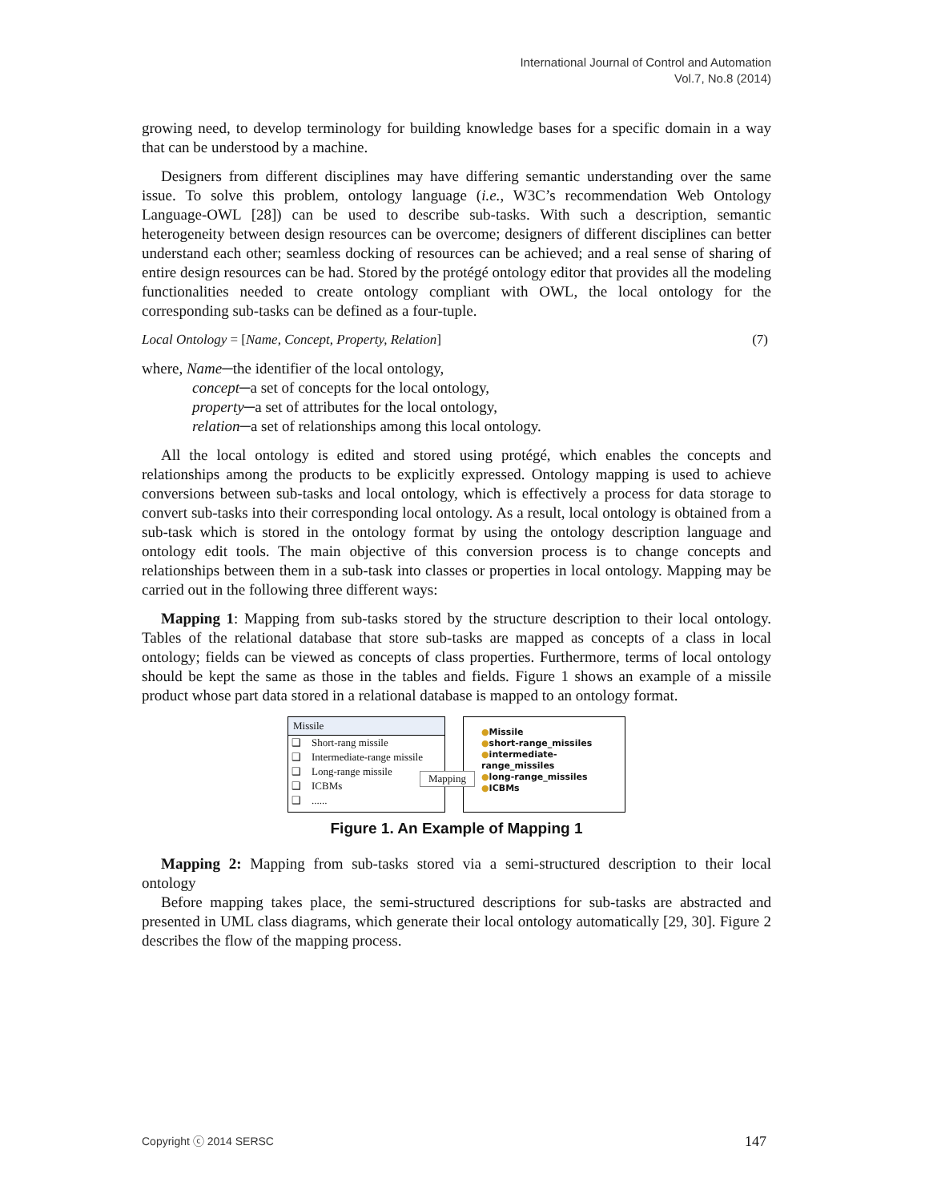International Journal of Control and Automation
Vol.7, No.8 (2014)
growing need, to develop terminology for building knowledge bases for a specific domain in a way that can be understood by a machine.
Designers from different disciplines may have differing semantic understanding over the same issue. To solve this problem, ontology language (i.e., W3C’s recommendation Web Ontology Language-OWL [28]) can be used to describe sub-tasks. With such a description, semantic heterogeneity between design resources can be overcome; designers of different disciplines can better understand each other; seamless docking of resources can be achieved; and a real sense of sharing of entire design resources can be had. Stored by the protégé ontology editor that provides all the modeling functionalities needed to create ontology compliant with OWL, the local ontology for the corresponding sub-tasks can be defined as a four-tuple.
Local Ontology = [Name, Concept, Property, Relation] (7)
where, Name─the identifier of the local ontology,
concept─a set of concepts for the local ontology,
property─a set of attributes for the local ontology,
relation─a set of relationships among this local ontology.
All the local ontology is edited and stored using protégé, which enables the concepts and relationships among the products to be explicitly expressed. Ontology mapping is used to achieve conversions between sub-tasks and local ontology, which is effectively a process for data storage to convert sub-tasks into their corresponding local ontology. As a result, local ontology is obtained from a sub-task which is stored in the ontology format by using the ontology description language and ontology edit tools. The main objective of this conversion process is to change concepts and relationships between them in a sub-task into classes or properties in local ontology. Mapping may be carried out in the following three different ways:
Mapping 1: Mapping from sub-tasks stored by the structure description to their local ontology. Tables of the relational database that store sub-tasks are mapped as concepts of a class in local ontology; fields can be viewed as concepts of class properties. Furthermore, terms of local ontology should be kept the same as those in the tables and fields. Figure 1 shows an example of a missile product whose part data stored in a relational database is mapped to an ontology format.
Missile
❑ Short-rang missile
❑ Intermediate-range missile
❑ Long-range missile
❑ ICBMs
❑ ......
Mapping
●Missile
●short-range_missiles
●intermediate-range_missiles
●long-range_missiles
●ICBMs
Figure 1. An Example of Mapping 1
Mapping 2: Mapping from sub-tasks stored via a semi-structured description to their local ontology
Before mapping takes place, the semi-structured descriptions for sub-tasks are abstracted and presented in UML class diagrams, which generate their local ontology automatically [29, 30]. Figure 2 describes the flow of the mapping process.
Copyright ⓒ 2014 SERSC 147